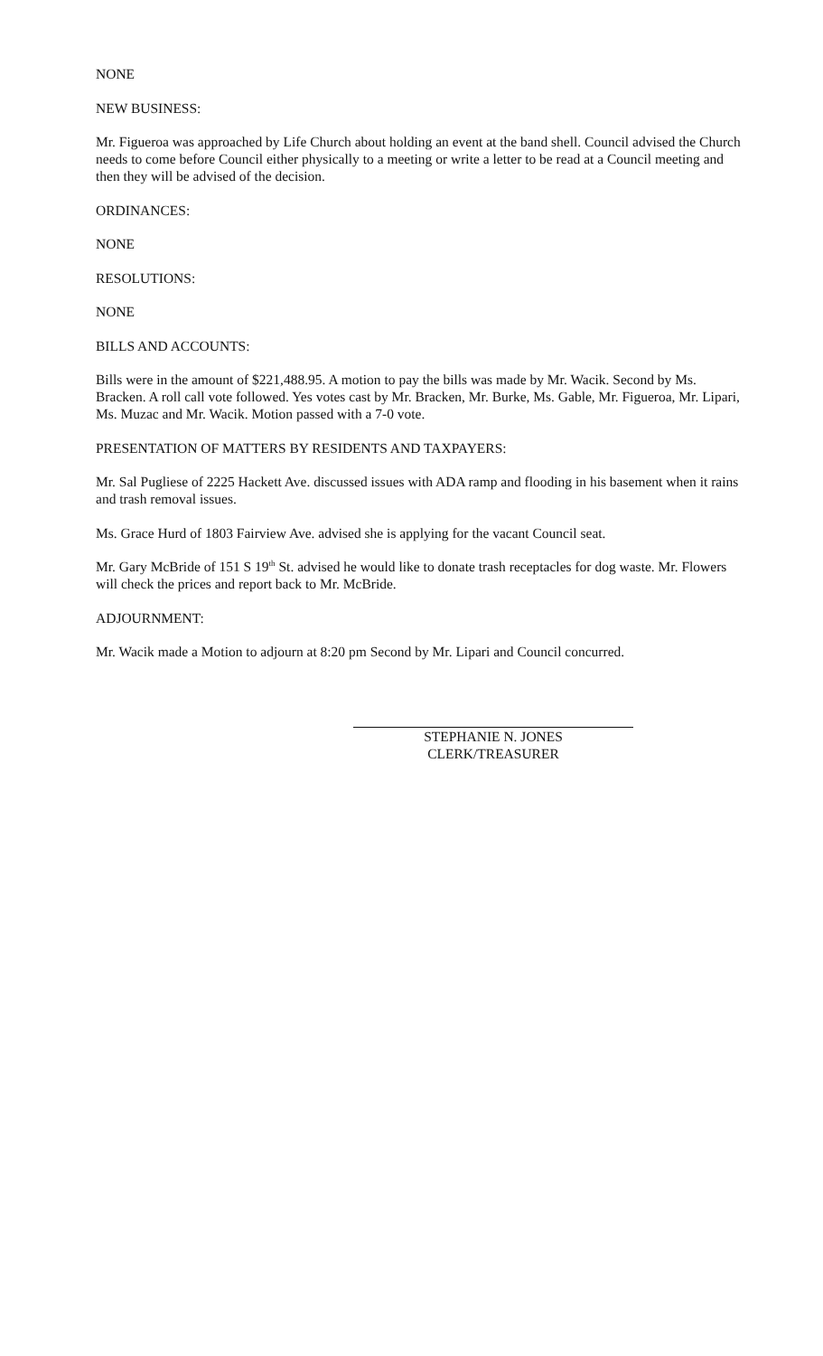NONE
NEW BUSINESS:
Mr. Figueroa was approached by Life Church about holding an event at the band shell. Council advised the Church needs to come before Council either physically to a meeting or write a letter to be read at a Council meeting and then they will be advised of the decision.
ORDINANCES:
NONE
RESOLUTIONS:
NONE
BILLS AND ACCOUNTS:
Bills were in the amount of $221,488.95. A motion to pay the bills was made by Mr. Wacik. Second by Ms. Bracken. A roll call vote followed. Yes votes cast by Mr. Bracken, Mr. Burke, Ms. Gable, Mr. Figueroa, Mr. Lipari, Ms. Muzac and Mr. Wacik. Motion passed with a 7-0 vote.
PRESENTATION OF MATTERS BY RESIDENTS AND TAXPAYERS:
Mr. Sal Pugliese of 2225 Hackett Ave. discussed issues with ADA ramp and flooding in his basement when it rains and trash removal issues.
Ms. Grace Hurd of 1803 Fairview Ave. advised she is applying for the vacant Council seat.
Mr. Gary McBride of 151 S 19<sup>th</sup> St. advised he would like to donate trash receptacles for dog waste. Mr. Flowers will check the prices and report back to Mr. McBride.
ADJOURNMENT:
Mr. Wacik made a Motion to adjourn at 8:20 pm Second by Mr. Lipari and Council concurred.
STEPHANIE N. JONES
CLERK/TREASURER